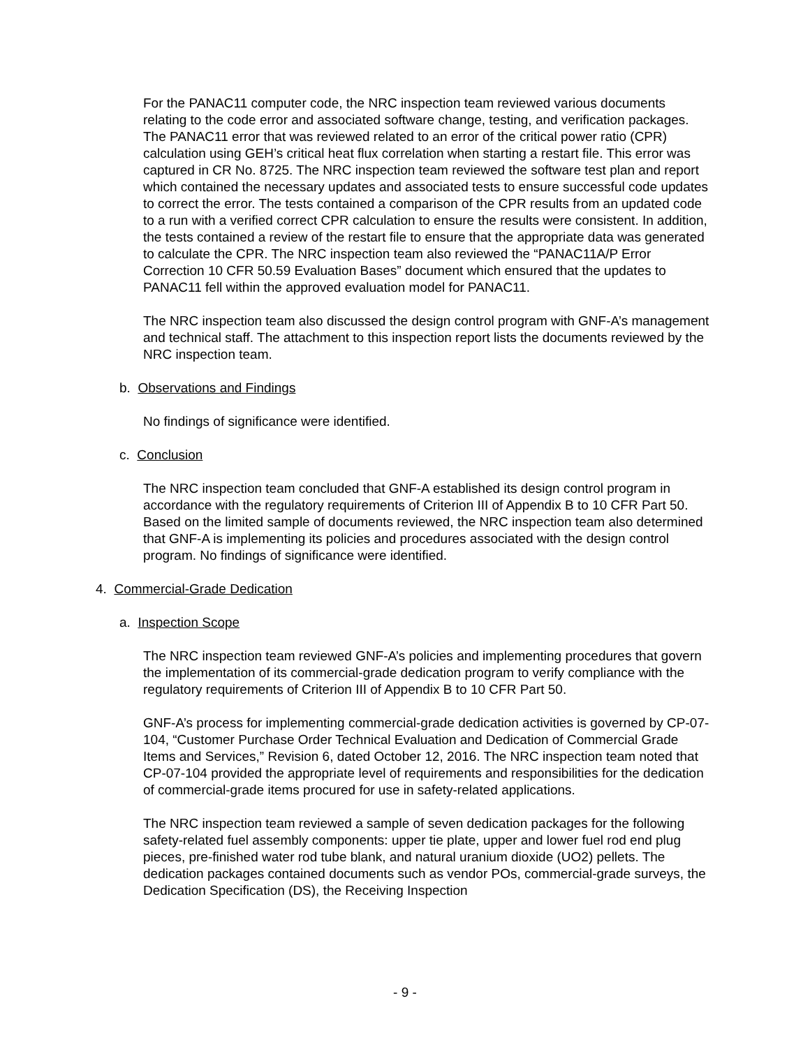For the PANAC11 computer code, the NRC inspection team reviewed various documents relating to the code error and associated software change, testing, and verification packages. The PANAC11 error that was reviewed related to an error of the critical power ratio (CPR) calculation using GEH’s critical heat flux correlation when starting a restart file. This error was captured in CR No. 8725. The NRC inspection team reviewed the software test plan and report which contained the necessary updates and associated tests to ensure successful code updates to correct the error. The tests contained a comparison of the CPR results from an updated code to a run with a verified correct CPR calculation to ensure the results were consistent. In addition, the tests contained a review of the restart file to ensure that the appropriate data was generated to calculate the CPR. The NRC inspection team also reviewed the “PANAC11A/P Error Correction 10 CFR 50.59 Evaluation Bases” document which ensured that the updates to PANAC11 fell within the approved evaluation model for PANAC11.
The NRC inspection team also discussed the design control program with GNF-A’s management and technical staff. The attachment to this inspection report lists the documents reviewed by the NRC inspection team.
b. Observations and Findings
No findings of significance were identified.
c. Conclusion
The NRC inspection team concluded that GNF-A established its design control program in accordance with the regulatory requirements of Criterion III of Appendix B to 10 CFR Part 50. Based on the limited sample of documents reviewed, the NRC inspection team also determined that GNF-A is implementing its policies and procedures associated with the design control program. No findings of significance were identified.
4. Commercial-Grade Dedication
a. Inspection Scope
The NRC inspection team reviewed GNF-A’s policies and implementing procedures that govern the implementation of its commercial-grade dedication program to verify compliance with the regulatory requirements of Criterion III of Appendix B to 10 CFR Part 50.
GNF-A’s process for implementing commercial-grade dedication activities is governed by CP-07-104, “Customer Purchase Order Technical Evaluation and Dedication of Commercial Grade Items and Services,” Revision 6, dated October 12, 2016. The NRC inspection team noted that CP-07-104 provided the appropriate level of requirements and responsibilities for the dedication of commercial-grade items procured for use in safety-related applications.
The NRC inspection team reviewed a sample of seven dedication packages for the following safety-related fuel assembly components: upper tie plate, upper and lower fuel rod end plug pieces, pre-finished water rod tube blank, and natural uranium dioxide (UO2) pellets. The dedication packages contained documents such as vendor POs, commercial-grade surveys, the Dedication Specification (DS), the Receiving Inspection
- 9 -